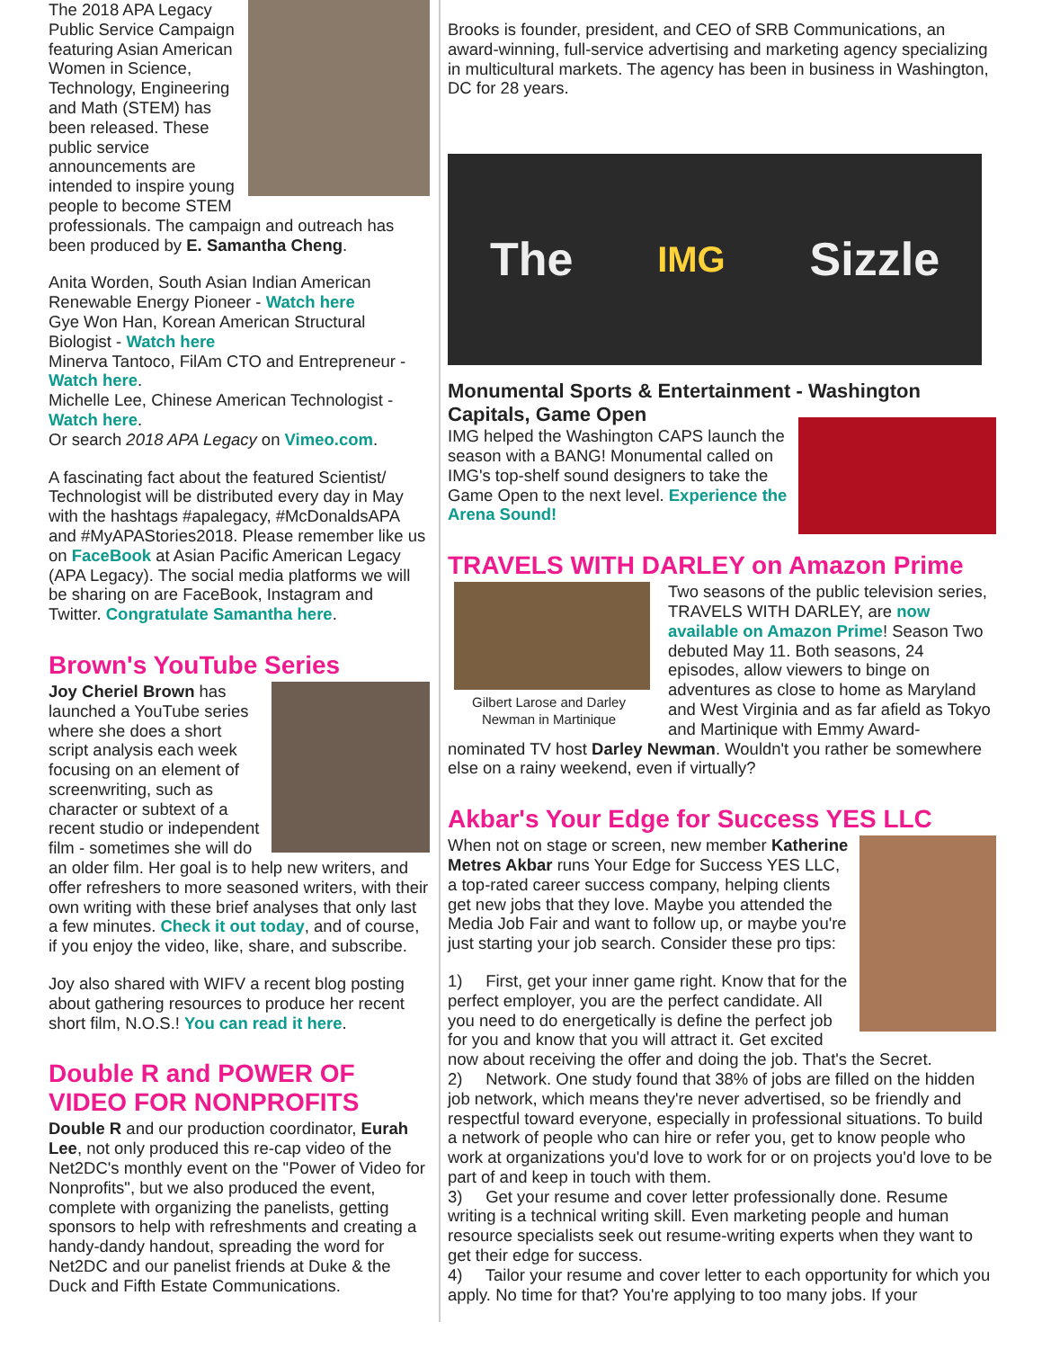The 2018 APA Legacy Public Service Campaign featuring Asian American Women in Science, Technology, Engineering and Math (STEM) has been released. These public service announcements are intended to inspire young people to become STEM professionals. The campaign and outreach has been produced by E. Samantha Cheng.
Anita Worden, South Asian Indian American Renewable Energy Pioneer - Watch here
Gye Won Han, Korean American Structural Biologist - Watch here
Minerva Tantoco, FilAm CTO and Entrepreneur - Watch here.
Michelle Lee, Chinese American Technologist - Watch here.
Or search 2018 APA Legacy on Vimeo.com.
A fascinating fact about the featured Scientist/ Technologist will be distributed every day in May with the hashtags #apalegacy, #McDonaldsAPA and #MyAPAStories2018. Please remember like us on FaceBook at Asian Pacific American Legacy (APA Legacy). The social media platforms we will be sharing on are FaceBook, Instagram and Twitter. Congratulate Samantha here.
Brown's YouTube Series
Joy Cheriel Brown has launched a YouTube series where she does a short script analysis each week focusing on an element of screenwriting, such as character or subtext of a recent studio or independent film - sometimes she will do an older film. Her goal is to help new writers, and offer refreshers to more seasoned writers, with their own writing with these brief analyses that only last a few minutes. Check it out today, and of course, if you enjoy the video, like, share, and subscribe.
Joy also shared with WIFV a recent blog posting about gathering resources to produce her recent short film, N.O.S.! You can read it here.
Double R and POWER OF VIDEO FOR NONPROFITS
Double R and our production coordinator, Eurah Lee, not only produced this re-cap video of the Net2DC's monthly event on the "Power of Video for Nonprofits", but we also produced the event, complete with organizing the panelists, getting sponsors to help with refreshments and creating a handy-dandy handout, spreading the word for Net2DC and our panelist friends at Duke & the Duck and Fifth Estate Communications.
Brooks is founder, president, and CEO of SRB Communications, an award-winning, full-service advertising and marketing agency specializing in multicultural markets. The agency has been in business in Washington, DC for 28 years.
The IMG Sizzle
Monumental Sports & Entertainment - Washington Capitals, Game Open
IMG helped the Washington CAPS launch the season with a BANG! Monumental called on IMG's top-shelf sound designers to take the Game Open to the next level. Experience the Arena Sound!
TRAVELS WITH DARLEY on Amazon Prime
Gilbert Larose and Darley
Newman in Martinique Two seasons of the public television series, TRAVELS WITH DARLEY, are now available on Amazon Prime! Season Two debuted May 11. Both seasons, 24 episodes, allow viewers to binge on adventures as close to home as Maryland and West Virginia and as far afield as Tokyo and Martinique with Emmy Award-nominated TV host Darley Newman. Wouldn't you rather be somewhere else on a rainy weekend, even if virtually?
Akbar's Your Edge for Success YES LLC
When not on stage or screen, new member Katherine Metres Akbar runs Your Edge for Success YES LLC, a top-rated career success company, helping clients get new jobs that they love. Maybe you attended the Media Job Fair and want to follow up, or maybe you're just starting your job search. Consider these pro tips:
1) First, get your inner game right. Know that for the perfect employer, you are the perfect candidate. All you need to do energetically is define the perfect job for you and know that you will attract it. Get excited now about receiving the offer and doing the job. That's the Secret.
2) Network. One study found that 38% of jobs are filled on the hidden job network, which means they're never advertised, so be friendly and respectful toward everyone, especially in professional situations. To build a network of people who can hire or refer you, get to know people who work at organizations you'd love to work for or on projects you'd love to be part of and keep in touch with them.
3) Get your resume and cover letter professionally done. Resume writing is a technical writing skill. Even marketing people and human resource specialists seek out resume-writing experts when they want to get their edge for success.
4) Tailor your resume and cover letter to each opportunity for which you apply. No time for that? You're applying to too many jobs. If your